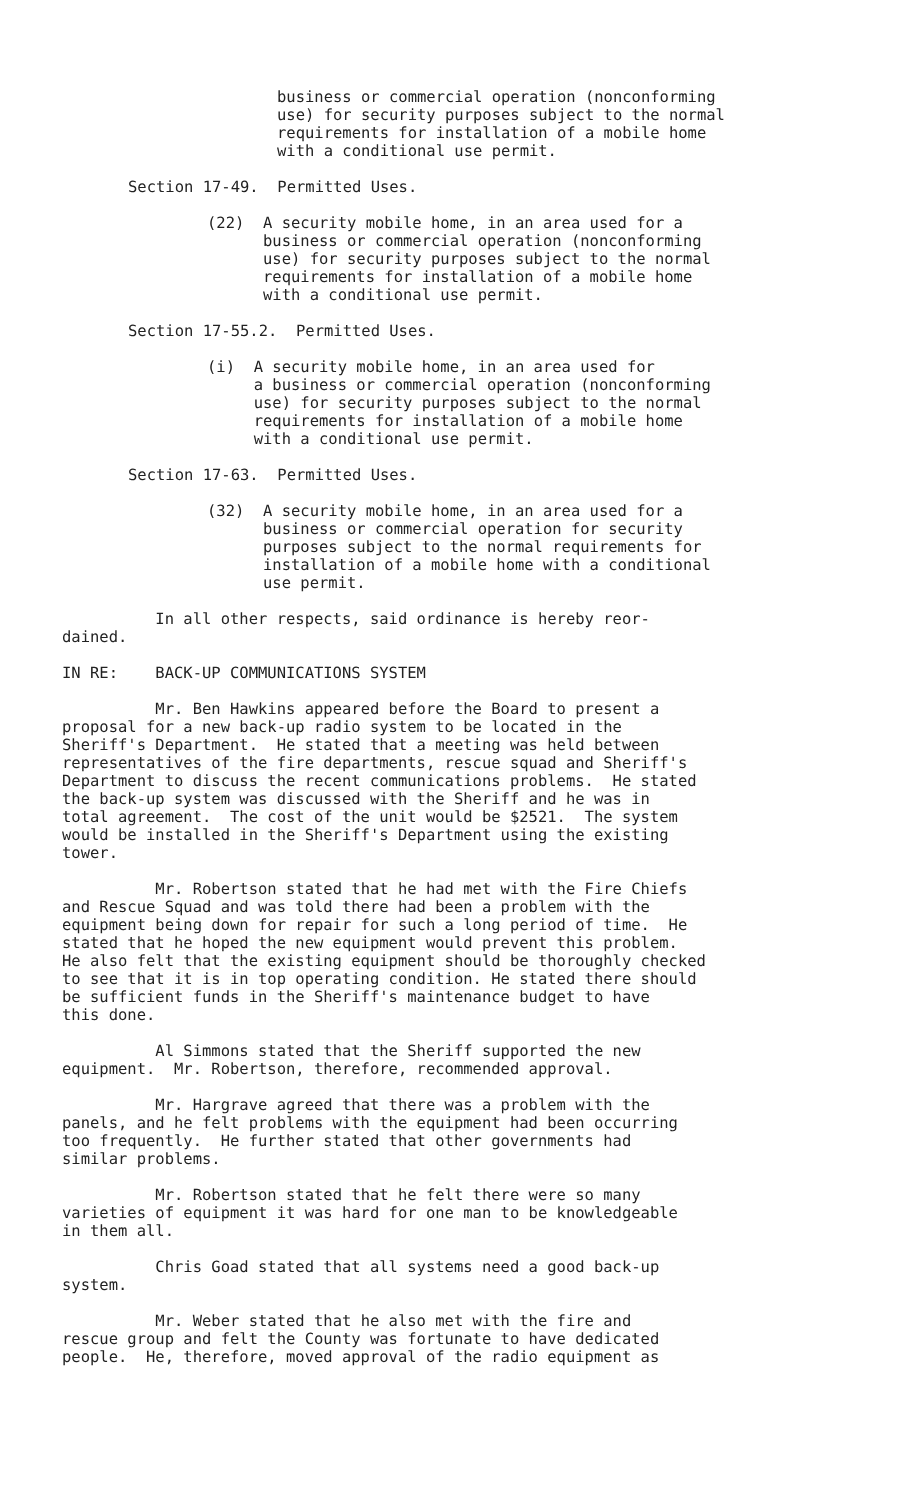business or commercial operation (nonconforming use) for security purposes subject to the normal requirements for installation of a mobile home with a conditional use permit.
Section 17-49. Permitted Uses.
(22) A security mobile home, in an area used for a business or commercial operation (nonconforming use) for security purposes subject to the normal requirements for installation of a mobile home with a conditional use permit.
Section 17-55.2. Permitted Uses.
(i) A security mobile home, in an area used for a business or commercial operation (nonconforming use) for security purposes subject to the normal requirements for installation of a mobile home with a conditional use permit.
Section 17-63. Permitted Uses.
(32) A security mobile home, in an area used for a business or commercial operation for security purposes subject to the normal requirements for installation of a mobile home with a conditional use permit.
In all other respects, said ordinance is hereby reor- dained.
IN RE: BACK-UP COMMUNICATIONS SYSTEM
Mr. Ben Hawkins appeared before the Board to present a proposal for a new back-up radio system to be located in the Sheriff's Department. He stated that a meeting was held between representatives of the fire departments, rescue squad and Sheriff's Department to discuss the recent communications problems. He stated the back-up system was discussed with the Sheriff and he was in total agreement. The cost of the unit would be $2521. The system would be installed in the Sheriff's Department using the existing tower.
Mr. Robertson stated that he had met with the Fire Chiefs and Rescue Squad and was told there had been a problem with the equipment being down for repair for such a long period of time. He stated that he hoped the new equipment would prevent this problem. He also felt that the existing equipment should be thoroughly checked to see that it is in top operating condition. He stated there should be sufficient funds in the Sheriff's maintenance budget to have this done.
Al Simmons stated that the Sheriff supported the new equipment. Mr. Robertson, therefore, recommended approval.
Mr. Hargrave agreed that there was a problem with the panels, and he felt problems with the equipment had been occurring too frequently. He further stated that other governments had similar problems.
Mr. Robertson stated that he felt there were so many varieties of equipment it was hard for one man to be knowledgeable in them all.
Chris Goad stated that all systems need a good back-up system.
Mr. Weber stated that he also met with the fire and rescue group and felt the County was fortunate to have dedicated people. He, therefore, moved approval of the radio equipment as